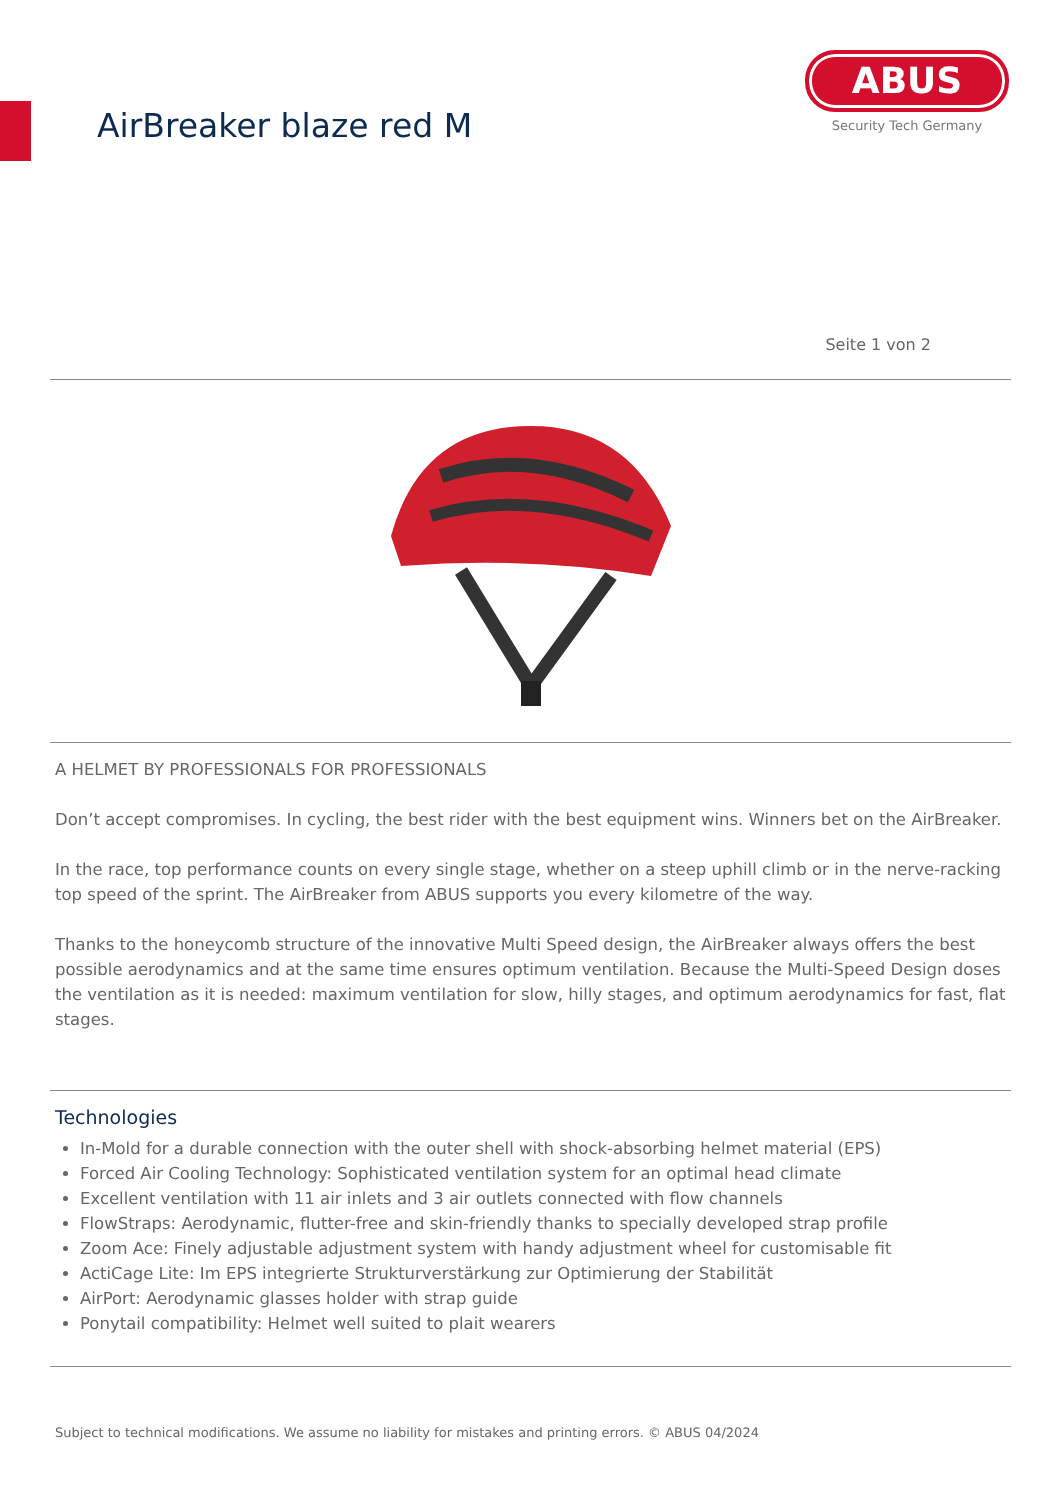AirBreaker blaze red M
ABUS
Security Tech Germany
Seite 1 von 2
A HELMET BY PROFESSIONALS FOR PROFESSIONALS
Don’t accept compromises. In cycling, the best rider with the best equipment wins. Winners bet on the AirBreaker.
In the race, top performance counts on every single stage, whether on a steep uphill climb or in the nerve-racking top speed of the sprint. The AirBreaker from ABUS supports you every kilometre of the way.
Thanks to the honeycomb structure of the innovative Multi Speed design, the AirBreaker always offers the best possible aerodynamics and at the same time ensures optimum ventilation. Because the Multi-Speed Design doses the ventilation as it is needed: maximum ventilation for slow, hilly stages, and optimum aerodynamics for fast, flat stages.
Technologies
In-Mold for a durable connection with the outer shell with shock-absorbing helmet material (EPS)
Forced Air Cooling Technology: Sophisticated ventilation system for an optimal head climate
Excellent ventilation with 11 air inlets and 3 air outlets connected with flow channels
FlowStraps: Aerodynamic, flutter-free and skin-friendly thanks to specially developed strap profile
Zoom Ace: Finely adjustable adjustment system with handy adjustment wheel for customisable fit
ActiCage Lite: Im EPS integrierte Strukturverstärkung zur Optimierung der Stabilität
AirPort: Aerodynamic glasses holder with strap guide
Ponytail compatibility: Helmet well suited to plait wearers
Subject to technical modifications. We assume no liability for mistakes and printing errors. © ABUS 04/2024